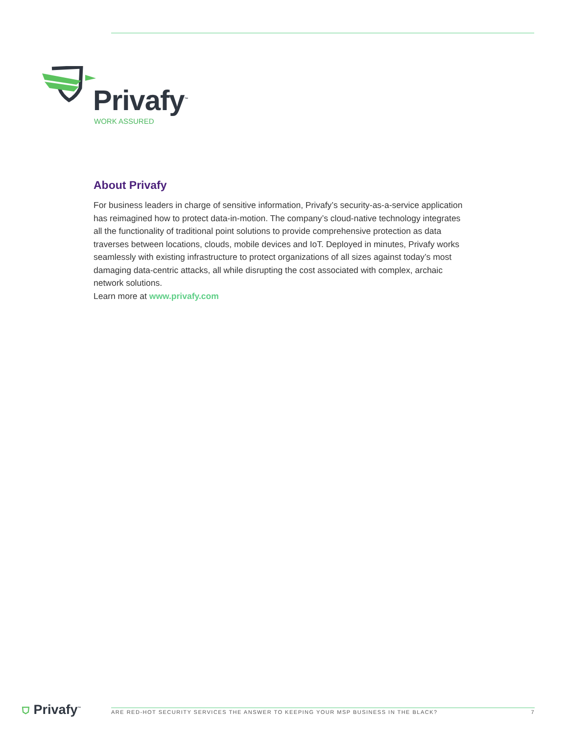Privafy<sup>™</sup>
WORK ASSURED
About Privafy
For business leaders in charge of sensitive information, Privafy’s security-as-a-service application has reimagined how to protect data-in-motion. The company’s cloud-native technology integrates all the functionality of traditional point solutions to provide comprehensive protection as data traverses between locations, clouds, mobile devices and IoT. Deployed in minutes, Privafy works seamlessly with existing infrastructure to protect organizations of all sizes against today’s most damaging data-centric attacks, all while disrupting the cost associated with complex, archaic network solutions.
Learn more at www.privafy.com
⛉ Privafy<sup>™</sup>
ARE RED-HOT SECURITY SERVICES THE ANSWER TO KEEPING YOUR MSP BUSINESS IN THE BLACK? 7